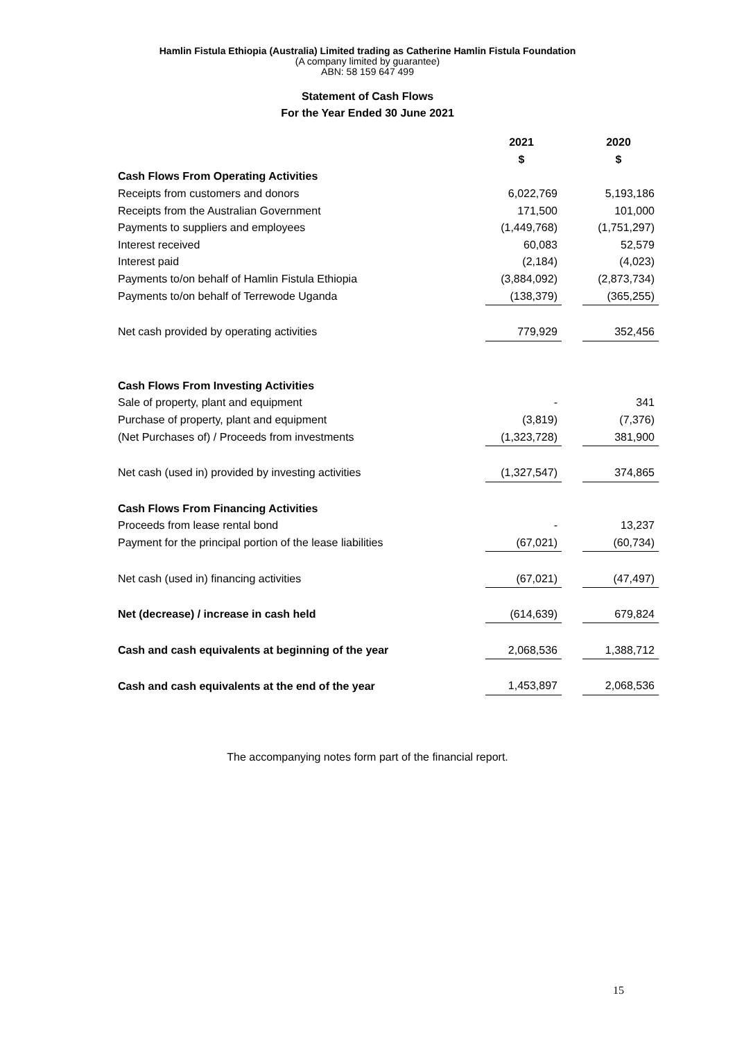Hamlin Fistula Ethiopia (Australia) Limited trading as Catherine Hamlin Fistula Foundation
(A company limited by guarantee)
ABN: 58 159 647 499
Statement of Cash Flows
For the Year Ended 30 June 2021
| | 2021 | | 2020 |
| --- | --- | --- | --- |
| | $ | | $ |
| Cash Flows From Operating Activities | | | |
| Receipts from customers and donors | 6,022,769 | | 5,193,186 |
| Receipts from the Australian Government | 171,500 | | 101,000 |
| Payments to suppliers and employees | (1,449,768) | | (1,751,297) |
| Interest received | 60,083 | | 52,579 |
| Interest paid | (2,184) | | (4,023) |
| Payments to/on behalf of Hamlin Fistula Ethiopia | (3,884,092) | | (2,873,734) |
| Payments to/on behalf of Terrewode Uganda | (138,379) | | (365,255) |
| Net cash provided by operating activities | 779,929 | | 352,456 |
| Cash Flows From Investing Activities | | | |
| Sale of property, plant and equipment | - | | 341 |
| Purchase of property, plant and equipment | (3,819) | | (7,376) |
| (Net Purchases of) / Proceeds from investments | (1,323,728) | | 381,900 |
| Net cash (used in) provided by investing activities | (1,327,547) | | 374,865 |
| Cash Flows From Financing Activities | | | |
| Proceeds from lease rental bond | - | | 13,237 |
| Payment for the principal portion of the lease liabilities | (67,021) | | (60,734) |
| Net cash (used in) financing activities | (67,021) | | (47,497) |
| Net (decrease) / increase in cash held | (614,639) | | 679,824 |
| Cash and cash equivalents at beginning of the year | 2,068,536 | | 1,388,712 |
| Cash and cash equivalents at the end of the year | 1,453,897 | | 2,068,536 |
The accompanying notes form part of the financial report.
15